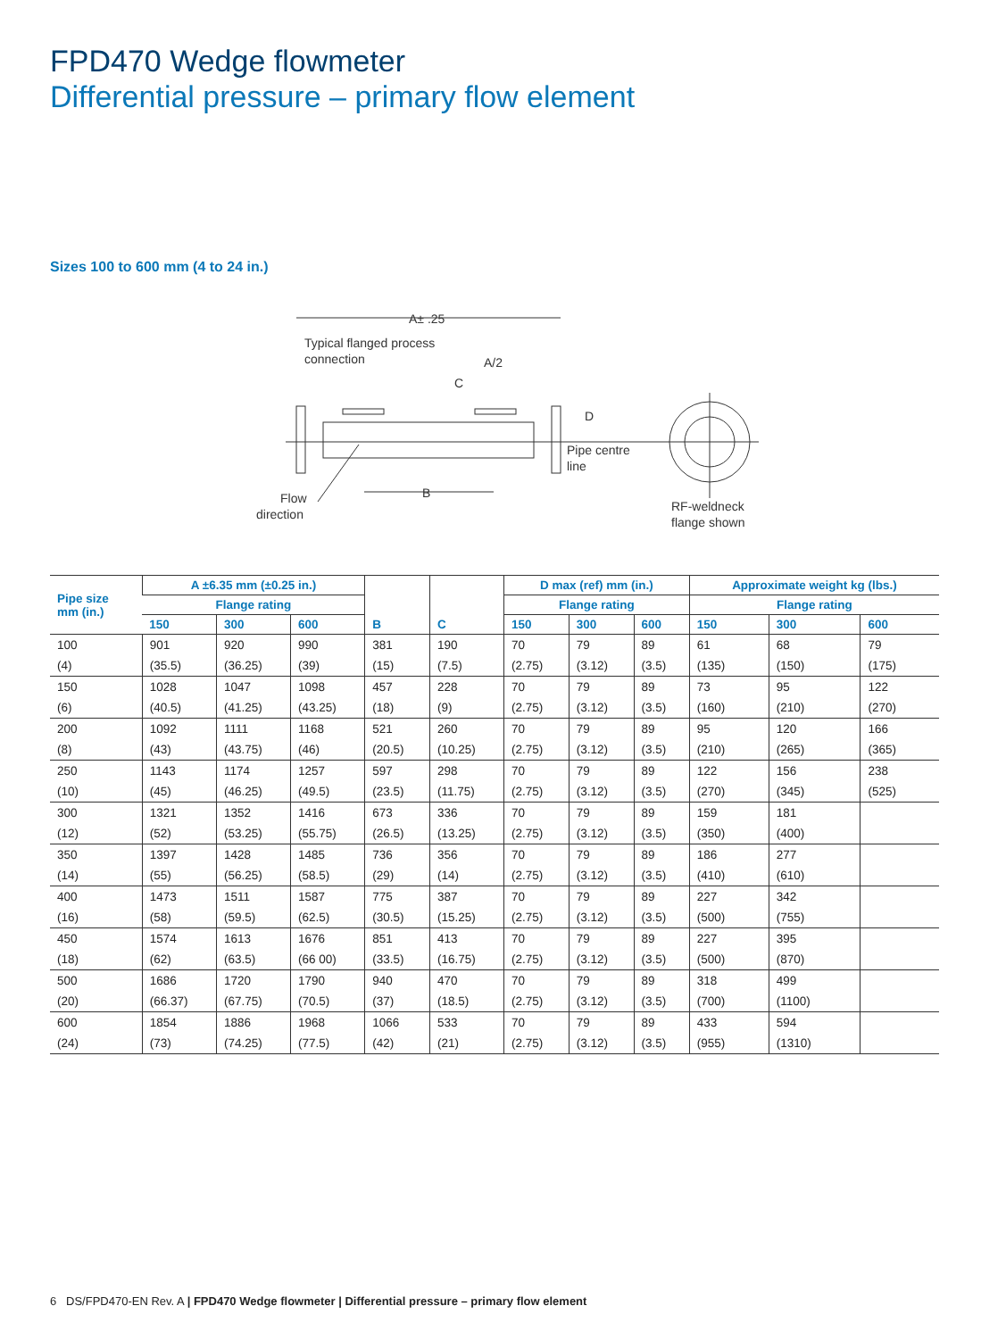FPD470 Wedge flowmeter
Differential pressure – primary flow element
Sizes 100 to 600 mm (4 to 24 in.)
A± .25
Typical flanged process
connection
A/2
C
D
Pipe centre
line
B
Flow
direction
RF-weldneck
flange shown
| Pipe size mm (in.) | A ±6.35 mm (±0.25 in.) | | | | | D max (ref) mm (in.) | | | Approximate weight kg (lbs.) | | |
| --- | --- | --- | --- | --- | --- | --- | --- | --- | --- | --- | --- |
| | Flange rating | | | | | Flange rating | | | Flange rating | | |
| | 150 | 300 | 600 | B | C | 150 | 300 | 600 | 150 | 300 | 600 |
| 100 | 901 | 920 | 990 | 381 | 190 | 70 | 79 | 89 | 61 | 68 | 79 |
| (4) | (35.5) | (36.25) | (39) | (15) | (7.5) | (2.75) | (3.12) | (3.5) | (135) | (150) | (175) |
| 150 | 1028 | 1047 | 1098 | 457 | 228 | 70 | 79 | 89 | 73 | 95 | 122 |
| (6) | (40.5) | (41.25) | (43.25) | (18) | (9) | (2.75) | (3.12) | (3.5) | (160) | (210) | (270) |
| 200 | 1092 | 1111 | 1168 | 521 | 260 | 70 | 79 | 89 | 95 | 120 | 166 |
| (8) | (43) | (43.75) | (46) | (20.5) | (10.25) | (2.75) | (3.12) | (3.5) | (210) | (265) | (365) |
| 250 | 1143 | 1174 | 1257 | 597 | 298 | 70 | 79 | 89 | 122 | 156 | 238 |
| (10) | (45) | (46.25) | (49.5) | (23.5) | (11.75) | (2.75) | (3.12) | (3.5) | (270) | (345) | (525) |
| 300 | 1321 | 1352 | 1416 | 673 | 336 | 70 | 79 | 89 | 159 | 181 | |
| (12) | (52) | (53.25) | (55.75) | (26.5) | (13.25) | (2.75) | (3.12) | (3.5) | (350) | (400) | |
| 350 | 1397 | 1428 | 1485 | 736 | 356 | 70 | 79 | 89 | 186 | 277 | |
| (14) | (55) | (56.25) | (58.5) | (29) | (14) | (2.75) | (3.12) | (3.5) | (410) | (610) | |
| 400 | 1473 | 1511 | 1587 | 775 | 387 | 70 | 79 | 89 | 227 | 342 | |
| (16) | (58) | (59.5) | (62.5) | (30.5) | (15.25) | (2.75) | (3.12) | (3.5) | (500) | (755) | |
| 450 | 1574 | 1613 | 1676 | 851 | 413 | 70 | 79 | 89 | 227 | 395 | |
| (18) | (62) | (63.5) | (66 00) | (33.5) | (16.75) | (2.75) | (3.12) | (3.5) | (500) | (870) | |
| 500 | 1686 | 1720 | 1790 | 940 | 470 | 70 | 79 | 89 | 318 | 499 | |
| (20) | (66.37) | (67.75) | (70.5) | (37) | (18.5) | (2.75) | (3.12) | (3.5) | (700) | (1100) | |
| 600 | 1854 | 1886 | 1968 | 1066 | 533 | 70 | 79 | 89 | 433 | 594 | |
| (24) | (73) | (74.25) | (77.5) | (42) | (21) | (2.75) | (3.12) | (3.5) | (955) | (1310) | |
6 DS/FPD470-EN Rev. A | FPD470 Wedge flowmeter | Differential pressure – primary flow element